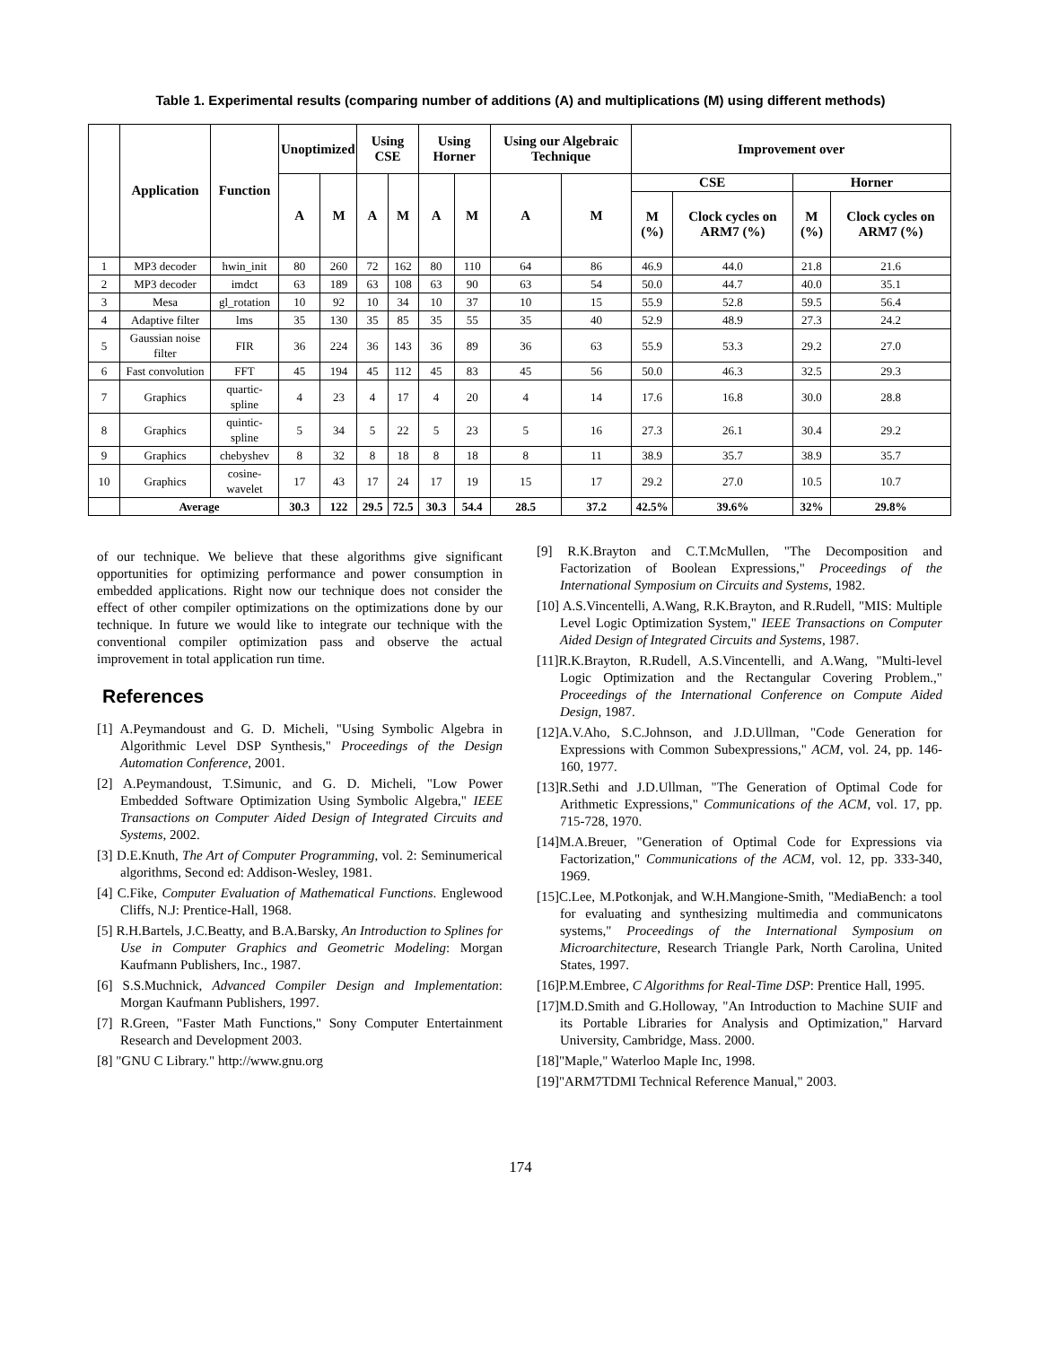Table 1. Experimental results (comparing number of additions (A) and multiplications (M) using different methods)
| | Application | Function | Unoptimized | | Using CSE | | Using Horner | | Using our Algebraic Technique | | Improvement over | | | |
| --- | --- | --- | --- | --- | --- | --- | --- | --- | --- | --- | --- | --- | --- | --- |
| | | | A | M | A | M | A | M | A | M | CSE | | Horner | |
| | | | | | | | | | | | M (%) | Clock cycles on ARM7 (%) | M (%) | Clock cycles on ARM7 (%) |
| 1 | MP3 decoder | hwin_init | 80 | 260 | 72 | 162 | 80 | 110 | 64 | 86 | 46.9 | 44.0 | 21.8 | 21.6 |
| 2 | MP3 decoder | imdct | 63 | 189 | 63 | 108 | 63 | 90 | 63 | 54 | 50.0 | 44.7 | 40.0 | 35.1 |
| 3 | Mesa | gl_rotation | 10 | 92 | 10 | 34 | 10 | 37 | 10 | 15 | 55.9 | 52.8 | 59.5 | 56.4 |
| 4 | Adaptive filter | lms | 35 | 130 | 35 | 85 | 35 | 55 | 35 | 40 | 52.9 | 48.9 | 27.3 | 24.2 |
| 5 | Gaussian noise filter | FIR | 36 | 224 | 36 | 143 | 36 | 89 | 36 | 63 | 55.9 | 53.3 | 29.2 | 27.0 |
| 6 | Fast convolution | FFT | 45 | 194 | 45 | 112 | 45 | 83 | 45 | 56 | 50.0 | 46.3 | 32.5 | 29.3 |
| 7 | Graphics | quartic-spline | 4 | 23 | 4 | 17 | 4 | 20 | 4 | 14 | 17.6 | 16.8 | 30.0 | 28.8 |
| 8 | Graphics | quintic-spline | 5 | 34 | 5 | 22 | 5 | 23 | 5 | 16 | 27.3 | 26.1 | 30.4 | 29.2 |
| 9 | Graphics | chebyshev | 8 | 32 | 8 | 18 | 8 | 18 | 8 | 11 | 38.9 | 35.7 | 38.9 | 35.7 |
| 10 | Graphics | cosine-wavelet | 17 | 43 | 17 | 24 | 17 | 19 | 15 | 17 | 29.2 | 27.0 | 10.5 | 10.7 |
| | Average | | 30.3 | 122 | 29.5 | 72.5 | 30.3 | 54.4 | 28.5 | 37.2 | 42.5% | 39.6% | 32% | 29.8% |
of our technique. We believe that these algorithms give significant opportunities for optimizing performance and power consumption in embedded applications. Right now our technique does not consider the effect of other compiler optimizations on the optimizations done by our technique. In future we would like to integrate our technique with the conventional compiler optimization pass and observe the actual improvement in total application run time.
References
[1] A.Peymandoust and G. D. Micheli, "Using Symbolic Algebra in Algorithmic Level DSP Synthesis," Proceedings of the Design Automation Conference, 2001.
[2] A.Peymandoust, T.Simunic, and G. D. Micheli, "Low Power Embedded Software Optimization Using Symbolic Algebra," IEEE Transactions on Computer Aided Design of Integrated Circuits and Systems, 2002.
[3] D.E.Knuth, The Art of Computer Programming, vol. 2: Seminumerical algorithms, Second ed: Addison-Wesley, 1981.
[4] C.Fike, Computer Evaluation of Mathematical Functions. Englewood Cliffs, N.J: Prentice-Hall, 1968.
[5] R.H.Bartels, J.C.Beatty, and B.A.Barsky, An Introduction to Splines for Use in Computer Graphics and Geometric Modeling: Morgan Kaufmann Publishers, Inc., 1987.
[6] S.S.Muchnick, Advanced Compiler Design and Implementation: Morgan Kaufmann Publishers, 1997.
[7] R.Green, "Faster Math Functions," Sony Computer Entertainment Research and Development 2003.
[8] "GNU C Library." http://www.gnu.org
[9] R.K.Brayton and C.T.McMullen, "The Decomposition and Factorization of Boolean Expressions," Proceedings of the International Symposium on Circuits and Systems, 1982.
[10] A.S.Vincentelli, A.Wang, R.K.Brayton, and R.Rudell, "MIS: Multiple Level Logic Optimization System," IEEE Transactions on Computer Aided Design of Integrated Circuits and Systems, 1987.
[11]R.K.Brayton, R.Rudell, A.S.Vincentelli, and A.Wang, "Multi-level Logic Optimization and the Rectangular Covering Problem.," Proceedings of the International Conference on Compute Aided Design, 1987.
[12]A.V.Aho, S.C.Johnson, and J.D.Ullman, "Code Generation for Expressions with Common Subexpressions," ACM, vol. 24, pp. 146-160, 1977.
[13]R.Sethi and J.D.Ullman, "The Generation of Optimal Code for Arithmetic Expressions," Communications of the ACM, vol. 17, pp. 715-728, 1970.
[14]M.A.Breuer, "Generation of Optimal Code for Expressions via Factorization," Communications of the ACM, vol. 12, pp. 333-340, 1969.
[15]C.Lee, M.Potkonjak, and W.H.Mangione-Smith, "MediaBench: a tool for evaluating and synthesizing multimedia and communicatons systems," Proceedings of the International Symposium on Microarchitecture, Research Triangle Park, North Carolina, United States, 1997.
[16]P.M.Embree, C Algorithms for Real-Time DSP: Prentice Hall, 1995.
[17]M.D.Smith and G.Holloway, "An Introduction to Machine SUIF and its Portable Libraries for Analysis and Optimization," Harvard University, Cambridge, Mass. 2000.
[18]"Maple," Waterloo Maple Inc, 1998.
[19]"ARM7TDMI Technical Reference Manual," 2003.
174